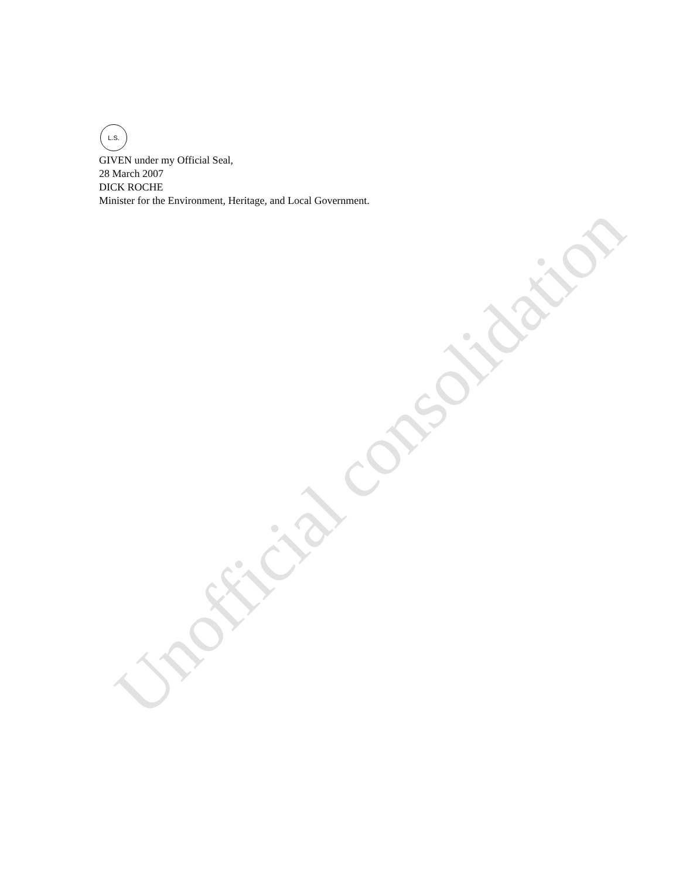L.S.
GIVEN under my Official Seal,
28 March 2007
DICK ROCHE
Minister for the Environment, Heritage, and Local Government.
Unofficial consolidation